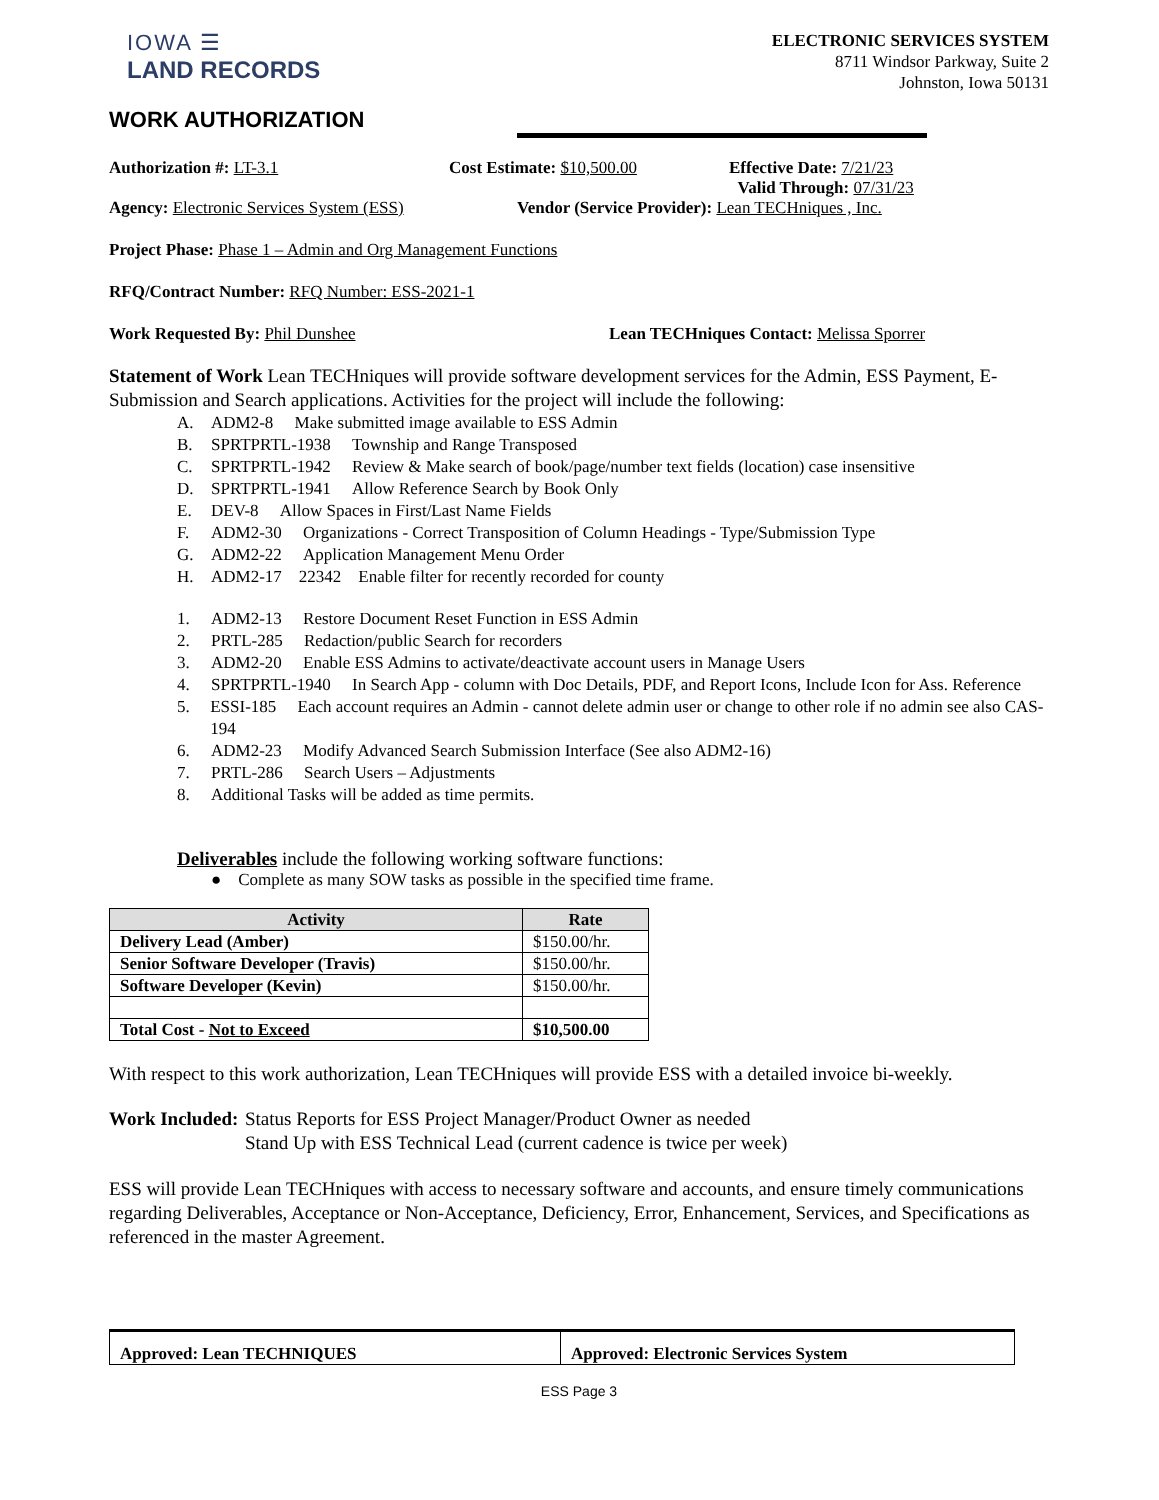IOWA ☰
LAND RECORDS
ELECTRONIC SERVICES SYSTEM
8711 Windsor Parkway, Suite 2
Johnston, Iowa 50131
WORK AUTHORIZATION
Authorization #: LT-3.1 Cost Estimate: $10,500.00 Effective Date: 7/21/23
Valid Through: 07/31/23
Agency: Electronic Services System (ESS) Vendor (Service Provider): Lean TECHniques , Inc.
Project Phase: Phase 1 – Admin and Org Management Functions
RFQ/Contract Number: RFQ Number: ESS-2021-1
Work Requested By: Phil Dunshee Lean TECHniques Contact: Melissa Sporrer
Statement of Work Lean TECHniques will provide software development services for the Admin, ESS Payment, E-Submission and Search applications. Activities for the project will include the following:
A. ADM2-8 Make submitted image available to ESS Admin
B. SPRTPRTL-1938 Township and Range Transposed
C. SPRTPRTL-1942 Review & Make search of book/page/number text fields (location) case insensitive
D. SPRTPRTL-1941 Allow Reference Search by Book Only
E. DEV-8 Allow Spaces in First/Last Name Fields
F. ADM2-30 Organizations - Correct Transposition of Column Headings - Type/Submission Type
G. ADM2-22 Application Management Menu Order
H. ADM2-17 22342 Enable filter for recently recorded for county
1. ADM2-13 Restore Document Reset Function in ESS Admin
2. PRTL-285 Redaction/public Search for recorders
3. ADM2-20 Enable ESS Admins to activate/deactivate account users in Manage Users
4. SPRTPRTL-1940 In Search App - column with Doc Details, PDF, and Report Icons, Include Icon for Ass. Reference
5. ESSI-185 Each account requires an Admin - cannot delete admin user or change to other role if no admin see also CAS-194
6. ADM2-23 Modify Advanced Search Submission Interface (See also ADM2-16)
7. PRTL-286 Search Users – Adjustments
8. Additional Tasks will be added as time permits.
Deliverables include the following working software functions:
● Complete as many SOW tasks as possible in the specified time frame.
| Activity | Rate |
| --- | --- |
| Delivery Lead (Amber) | $150.00/hr. |
| Senior Software Developer (Travis) | $150.00/hr. |
| Software Developer (Kevin) | $150.00/hr. |
| Total Cost - Not to Exceed | $10,500.00 |
With respect to this work authorization, Lean TECHniques will provide ESS with a detailed invoice bi-weekly.
Work Included: Status Reports for ESS Project Manager/Product Owner as needed
Stand Up with ESS Technical Lead (current cadence is twice per week)
ESS will provide Lean TECHniques with access to necessary software and accounts, and ensure timely communications regarding Deliverables, Acceptance or Non-Acceptance, Deficiency, Error, Enhancement, Services, and Specifications as referenced in the master Agreement.
Approved: Lean TECHNIQUES Approved: Electronic Services System
ESS Page 3